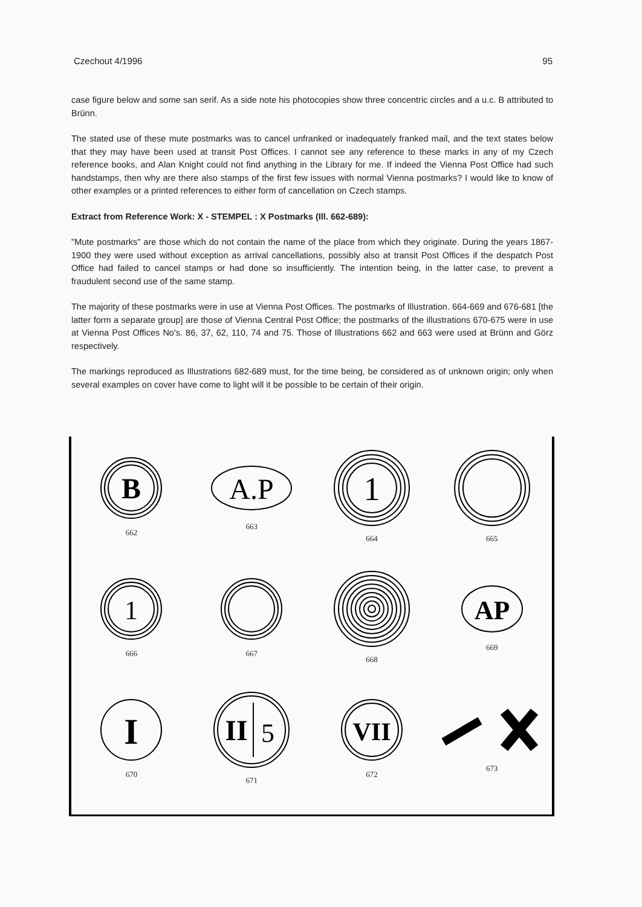Czechout 4/1996 95
case figure below and some san serif. As a side note his photocopies show three concentric circles and a u.c. B attributed to Brünn.
The stated use of these mute postmarks was to cancel unfranked or inadequately franked mail, and the text states below that they may have been used at transit Post Offices. I cannot see any reference to these marks in any of my Czech reference books, and Alan Knight could not find anything in the Library for me. If indeed the Vienna Post Office had such handstamps, then why are there also stamps of the first few issues with normal Vienna postmarks? I would like to know of other examples or a printed references to either form of cancellation on Czech stamps.
Extract from Reference Work: X - STEMPEL : X Postmarks (Ill. 662-689):
"Mute postmarks" are those which do not contain the name of the place from which they originate. During the years 1867-1900 they were used without exception as arrival cancellations, possibly also at transit Post Offices if the despatch Post Office had failed to cancel stamps or had done so insufficiently. The intention being, in the latter case, to prevent a fraudulent second use of the same stamp.
The majority of these postmarks were in use at Vienna Post Offices. The postmarks of Illustration. 664-669 and 676-681 [the latter form a separate group] are those of Vienna Central Post Office; the postmarks of the illustrations 670-675 were in use at Vienna Post Offices No's. 86, 37, 62, 110, 74 and 75. Those of Illustrations 662 and 663 were used at Brünn and Görz respectively.
The markings reproduced as Illustrations 682-689 must, for the time being, be considered as of unknown origin; only when several examples on cover have come to light will it be possible to be certain of their origin.
B
662
A.P
663
1
664
665
1
666
667 668
AP
669
I
670
II
5
671
VII
672
673